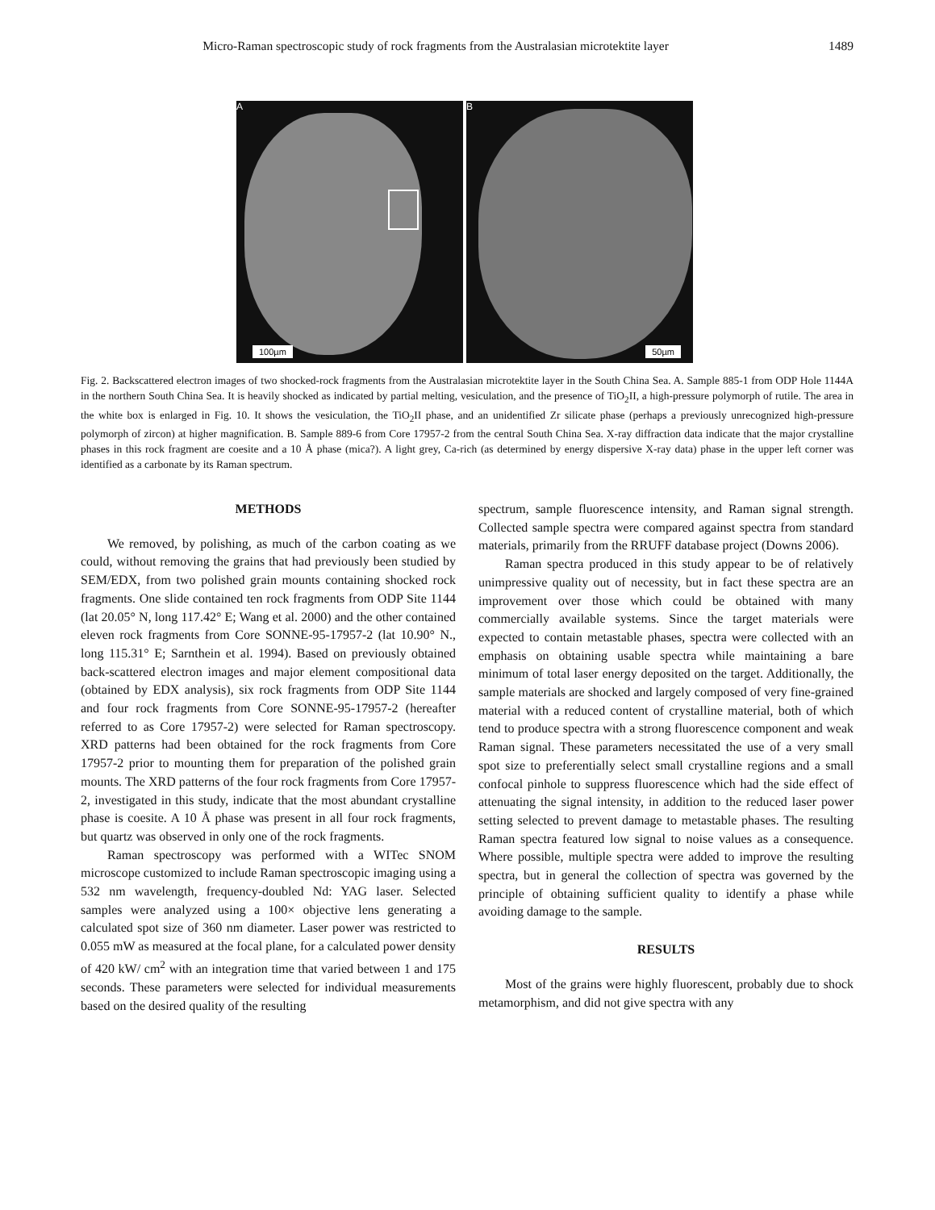Micro-Raman spectroscopic study of rock fragments from the Australasian microtektite layer 1489
A
100µm
B
50µm
Fig. 2. Backscattered electron images of two shocked-rock fragments from the Australasian microtektite layer in the South China Sea. A. Sample 885-1 from ODP Hole 1144A in the northern South China Sea. It is heavily shocked as indicated by partial melting, vesiculation, and the presence of TiO<sub>2</sub>II, a high-pressure polymorph of rutile. The area in the white box is enlarged in Fig. 10. It shows the vesiculation, the TiO<sub>2</sub>II phase, and an unidentified Zr silicate phase (perhaps a previously unrecognized high-pressure polymorph of zircon) at higher magnification. B. Sample 889-6 from Core 17957-2 from the central South China Sea. X-ray diffraction data indicate that the major crystalline phases in this rock fragment are coesite and a 10 Å phase (mica?). A light grey, Ca-rich (as determined by energy dispersive X-ray data) phase in the upper left corner was identified as a carbonate by its Raman spectrum.
METHODS
We removed, by polishing, as much of the carbon coating as we could, without removing the grains that had previously been studied by SEM/EDX, from two polished grain mounts containing shocked rock fragments. One slide contained ten rock fragments from ODP Site 1144 (lat 20.05° N, long 117.42° E; Wang et al. 2000) and the other contained eleven rock fragments from Core SONNE-95-17957-2 (lat 10.90° N., long 115.31° E; Sarnthein et al. 1994). Based on previously obtained back-scattered electron images and major element compositional data (obtained by EDX analysis), six rock fragments from ODP Site 1144 and four rock fragments from Core SONNE-95-17957-2 (hereafter referred to as Core 17957-2) were selected for Raman spectroscopy. XRD patterns had been obtained for the rock fragments from Core 17957-2 prior to mounting them for preparation of the polished grain mounts. The XRD patterns of the four rock fragments from Core 17957-2, investigated in this study, indicate that the most abundant crystalline phase is coesite. A 10 Å phase was present in all four rock fragments, but quartz was observed in only one of the rock fragments.
Raman spectroscopy was performed with a WITec SNOM microscope customized to include Raman spectroscopic imaging using a 532 nm wavelength, frequency-doubled Nd: YAG laser. Selected samples were analyzed using a 100× objective lens generating a calculated spot size of 360 nm diameter. Laser power was restricted to 0.055 mW as measured at the focal plane, for a calculated power density of 420 kW/ cm<sup>2</sup> with an integration time that varied between 1 and 175 seconds. These parameters were selected for individual measurements based on the desired quality of the resulting
spectrum, sample fluorescence intensity, and Raman signal strength. Collected sample spectra were compared against spectra from standard materials, primarily from the RRUFF database project (Downs 2006).
Raman spectra produced in this study appear to be of relatively unimpressive quality out of necessity, but in fact these spectra are an improvement over those which could be obtained with many commercially available systems. Since the target materials were expected to contain metastable phases, spectra were collected with an emphasis on obtaining usable spectra while maintaining a bare minimum of total laser energy deposited on the target. Additionally, the sample materials are shocked and largely composed of very fine-grained material with a reduced content of crystalline material, both of which tend to produce spectra with a strong fluorescence component and weak Raman signal. These parameters necessitated the use of a very small spot size to preferentially select small crystalline regions and a small confocal pinhole to suppress fluorescence which had the side effect of attenuating the signal intensity, in addition to the reduced laser power setting selected to prevent damage to metastable phases. The resulting Raman spectra featured low signal to noise values as a consequence. Where possible, multiple spectra were added to improve the resulting spectra, but in general the collection of spectra was governed by the principle of obtaining sufficient quality to identify a phase while avoiding damage to the sample.
RESULTS
Most of the grains were highly fluorescent, probably due to shock metamorphism, and did not give spectra with any